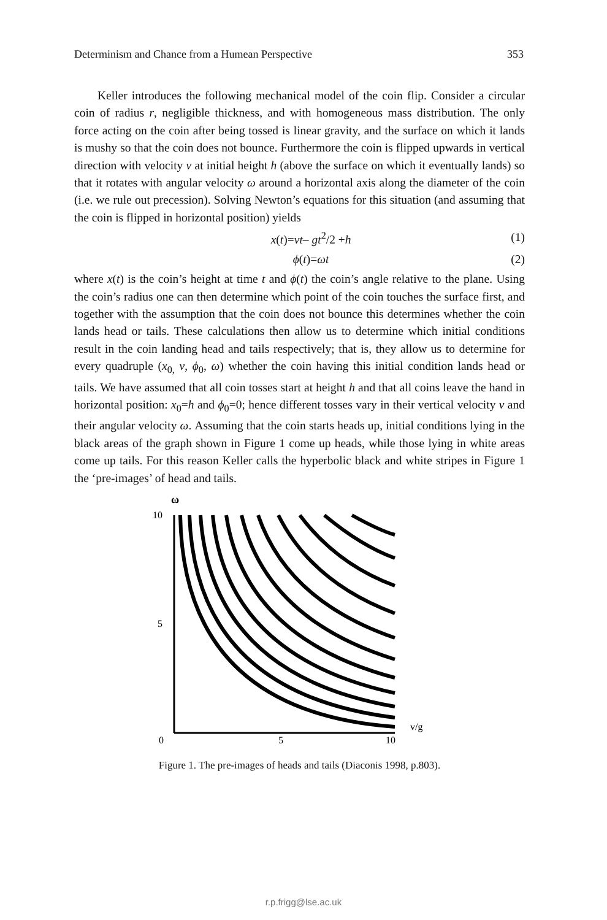Determinism and Chance from a Humean Perspective 353
Keller introduces the following mechanical model of the coin flip. Consider a circular coin of radius r, negligible thickness, and with homogeneous mass distribution. The only force acting on the coin after being tossed is linear gravity, and the surface on which it lands is mushy so that the coin does not bounce. Furthermore the coin is flipped upwards in vertical direction with velocity v at initial height h (above the surface on which it eventually lands) so that it rotates with angular velocity ω around a horizontal axis along the diameter of the coin (i.e. we rule out precession). Solving Newton’s equations for this situation (and assuming that the coin is flipped in horizontal position) yields
x(t)=vt– gt<sup>2</sup>/2 +h (1)
ϕ(t)=ωt (2)
where x(t) is the coin’s height at time t and ϕ(t) the coin’s angle relative to the plane. Using the coin’s radius one can then determine which point of the coin touches the surface first, and together with the assumption that the coin does not bounce this determines whether the coin lands head or tails. These calculations then allow us to determine which initial conditions result in the coin landing head and tails respectively; that is, they allow us to determine for every quadruple (x<sub>0,</sub> v, ϕ<sub>0</sub>, ω) whether the coin having this initial condition lands head or tails. We have assumed that all coin tosses start at height h and that all coins leave the hand in horizontal position: x<sub>0</sub>=h and ϕ<sub>0</sub>=0; hence different tosses vary in their vertical velocity v and their angular velocity ω. Assuming that the coin starts heads up, initial conditions lying in the black areas of the graph shown in Figure 1 come up heads, while those lying in white areas come up tails. For this reason Keller calls the hyperbolic black and white stripes in Figure 1 the ‘pre-images’ of head and tails.
ω
10
5
0
5
10
v/g
Figure 1. The pre-images of heads and tails (Diaconis 1998, p.803).
r.p.frigg@lse.ac.uk